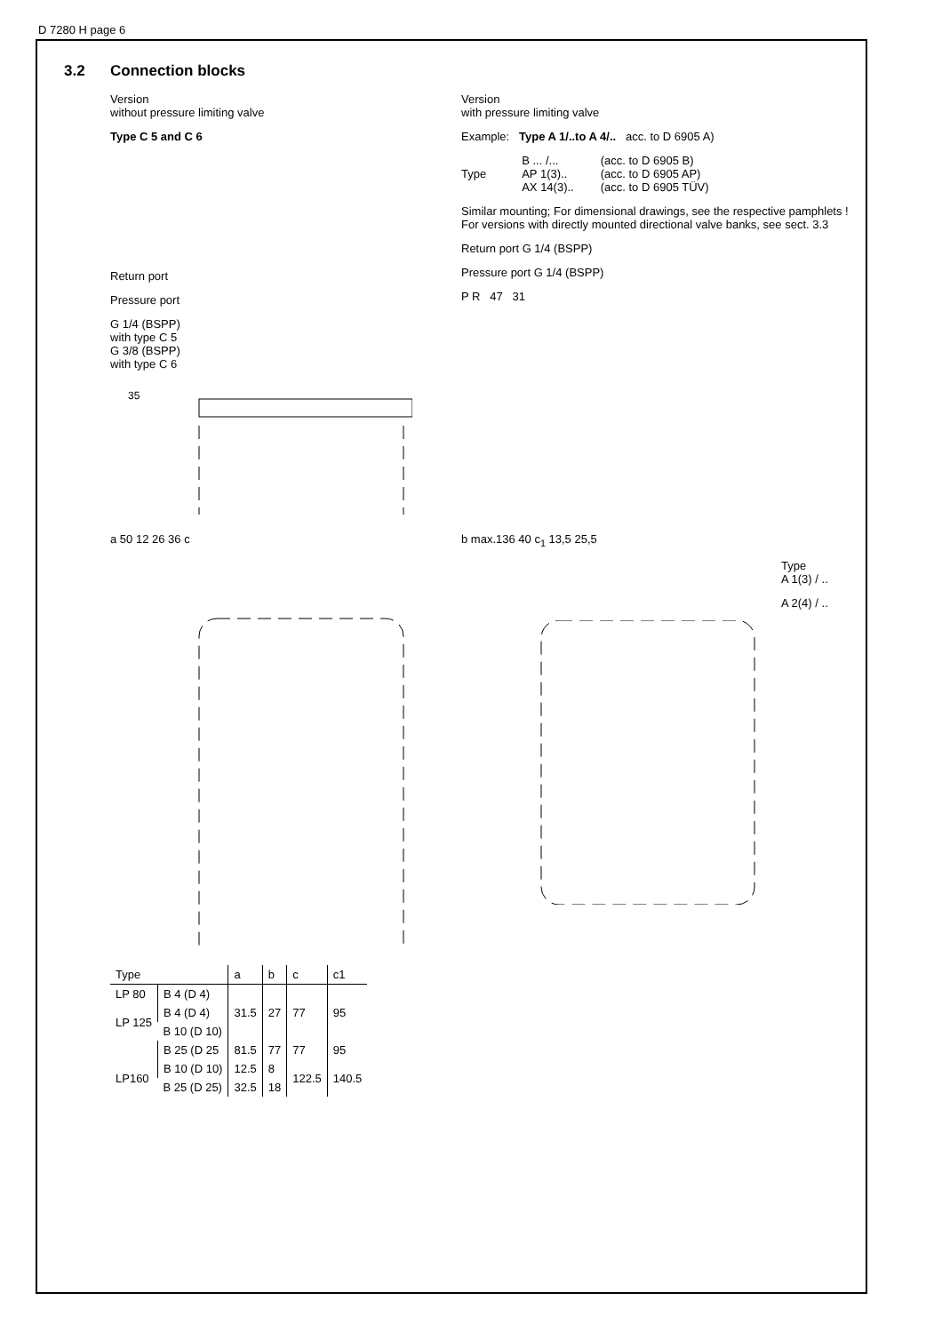D 7280 H page 6
3.2 Connection blocks
Version
without pressure limiting valve
Type C 5 and C 6
Return port
Pressure port
G 1/4 (BSPP)
with type C 5
G 3/8 (BSPP)
with type C 6
35
Version
with pressure limiting valve
Example: Type A 1/..to A 4/.. acc. to D 6905 A)
| Type | B ... /... AP 1(3).. AX 14(3).. | (acc. to D 6905 B) (acc. to D 6905 AP) (acc. to D 6905 TÜV) |
Similar mounting; For dimensional drawings, see the respective pamphlets !
For versions with directly mounted directional valve banks, see sect. 3.3
Return port G 1/4 (BSPP)
Pressure port G 1/4 (BSPP)
P R 47 31
a 50 12 26 36 c b max.136 40 c<sub>1</sub> 13,5 25,5
Type
A 1(3) / ..
A 2(4) / ..
| Type | | a | b | c | c1 |
| --- | --- | --- | --- | --- | --- |
| LP 80 | B 4 (D 4) | 31.5 | 27 | 77 | 95 |
| LP 125 | B 4 (D 4) | | | | |
| | B 10 (D 10) | | | | |
| | B 25 (D 25 | 81.5 | 77 | 77 | 95 |
| LP160 | B 10 (D 10) | 12.5 | 8 | 122.5 | 140.5 |
| | B 25 (D 25) | 32.5 | 18 | | |